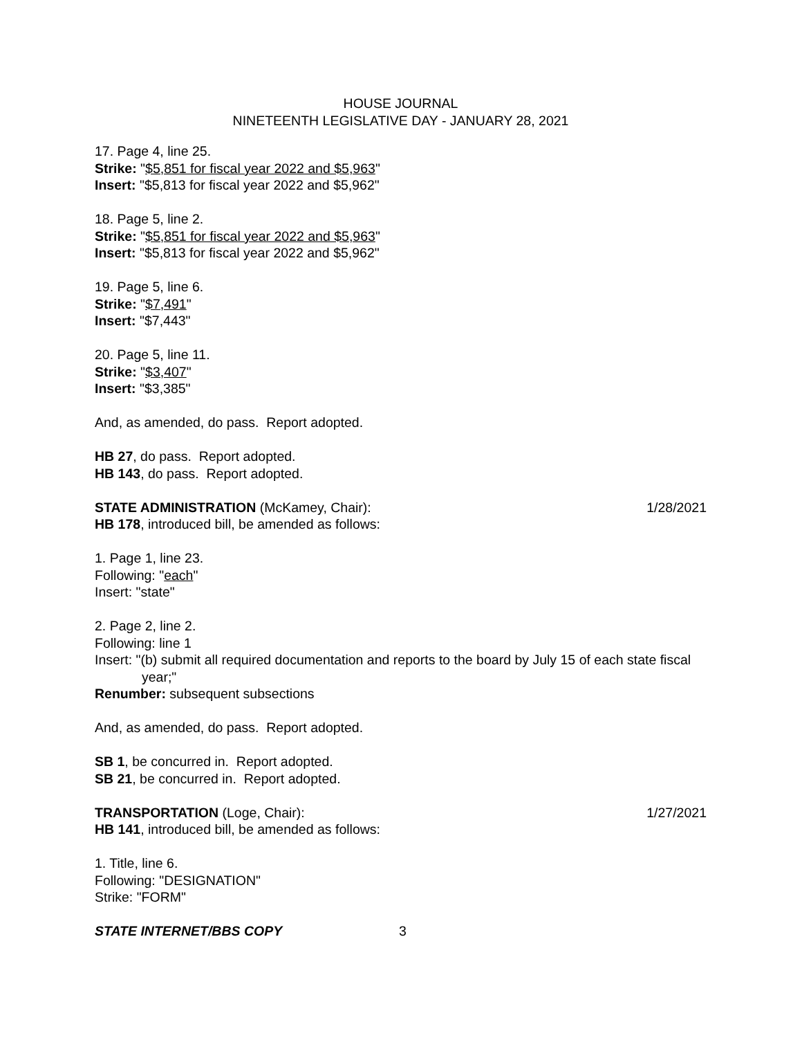HOUSE JOURNAL
NINETEENTH LEGISLATIVE DAY - JANUARY 28, 2021
17. Page 4, line 25.
Strike: "$5,851 for fiscal year 2022 and $5,963"
Insert: "$5,813 for fiscal year 2022 and $5,962"
18. Page 5, line 2.
Strike: "$5,851 for fiscal year 2022 and $5,963"
Insert: "$5,813 for fiscal year 2022 and $5,962"
19. Page 5, line 6.
Strike: "$7,491"
Insert: "$7,443"
20. Page 5, line 11.
Strike: "$3,407"
Insert: "$3,385"
And, as amended, do pass. Report adopted.
HB 27, do pass. Report adopted.
HB 143, do pass. Report adopted.
STATE ADMINISTRATION (McKamey, Chair): 1/28/2021
HB 178, introduced bill, be amended as follows:
1. Page 1, line 23.
Following: "each"
Insert: "state"
2. Page 2, line 2.
Following: line 1
Insert: "(b) submit all required documentation and reports to the board by July 15 of each state fiscal year;"
Renumber: subsequent subsections
And, as amended, do pass. Report adopted.
SB 1, be concurred in. Report adopted.
SB 21, be concurred in. Report adopted.
TRANSPORTATION (Loge, Chair): 1/27/2021
HB 141, introduced bill, be amended as follows:
1. Title, line 6.
Following: "DESIGNATION"
Strike: "FORM"
STATE INTERNET/BBS COPY 3